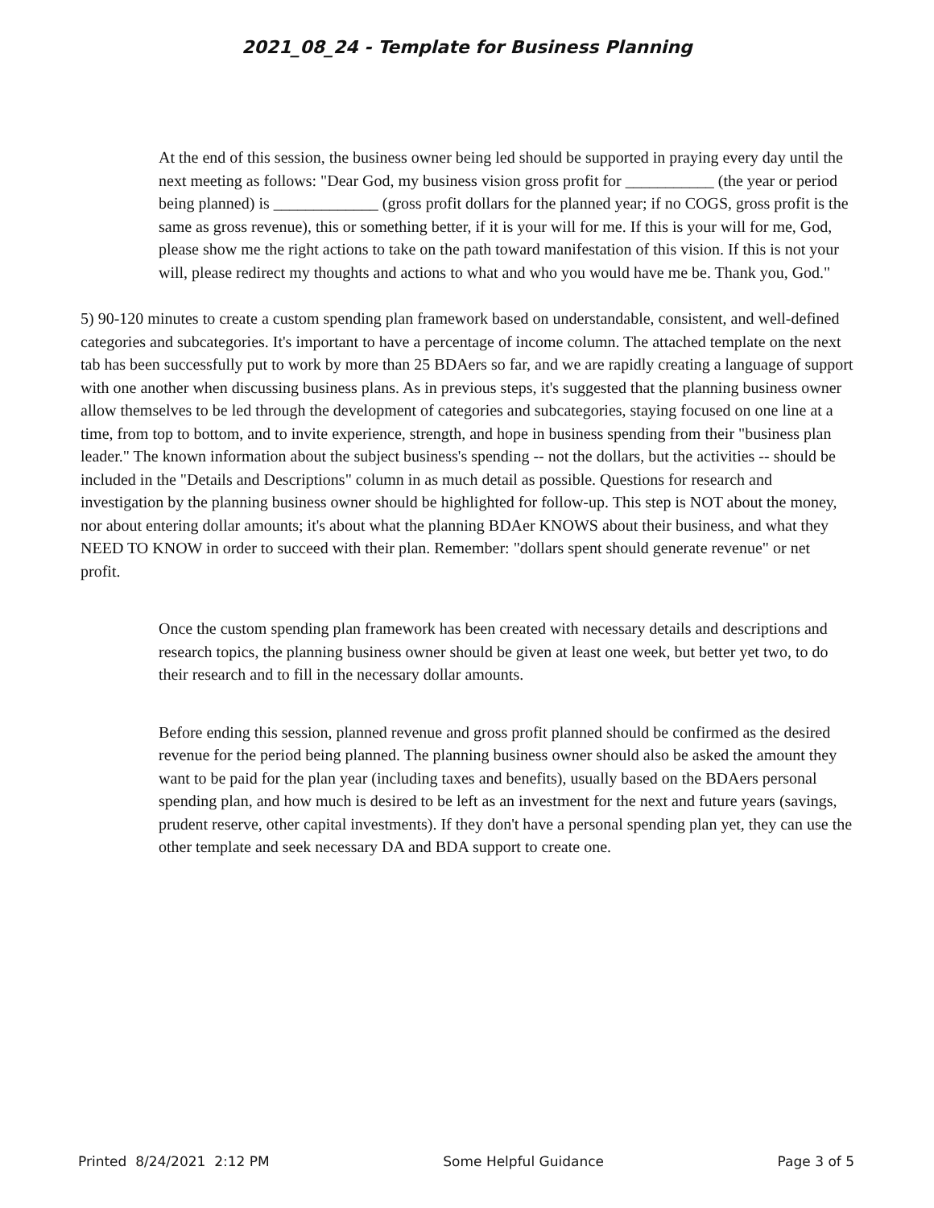2021_08_24 - Template for Business Planning
At the end of this session, the business owner being led should be supported in praying every day until the next meeting as follows: "Dear God, my business vision gross profit for ___________ (the year or period being planned) is _____________ (gross profit dollars for the planned year; if no COGS, gross profit is the same as gross revenue), this or something better, if it is your will for me. If this is your will for me, God, please show me the right actions to take on the path toward manifestation of this vision. If this is not your will, please redirect my thoughts and actions to what and who you would have me be. Thank you, God."
5) 90-120 minutes to create a custom spending plan framework based on understandable, consistent, and well-defined categories and subcategories. It's important to have a percentage of income column. The attached template on the next tab has been successfully put to work by more than 25 BDAers so far, and we are rapidly creating a language of support with one another when discussing business plans. As in previous steps, it's suggested that the planning business owner allow themselves to be led through the development of categories and subcategories, staying focused on one line at a time, from top to bottom, and to invite experience, strength, and hope in business spending from their "business plan leader." The known information about the subject business's spending -- not the dollars, but the activities -- should be included in the "Details and Descriptions" column in as much detail as possible. Questions for research and investigation by the planning business owner should be highlighted for follow-up. This step is NOT about the money, nor about entering dollar amounts; it's about what the planning BDAer KNOWS about their business, and what they NEED TO KNOW in order to succeed with their plan. Remember: "dollars spent should generate revenue" or net profit.
Once the custom spending plan framework has been created with necessary details and descriptions and research topics, the planning business owner should be given at least one week, but better yet two, to do their research and to fill in the necessary dollar amounts.
Before ending this session, planned revenue and gross profit planned should be confirmed as the desired revenue for the period being planned. The planning business owner should also be asked the amount they want to be paid for the plan year (including taxes and benefits), usually based on the BDAers personal spending plan, and how much is desired to be left as an investment for the next and future years (savings, prudent reserve, other capital investments). If they don't have a personal spending plan yet, they can use the other template and seek necessary DA and BDA support to create one.
Printed 8/24/2021 2:12 PM Some Helpful Guidance Page 3 of 5